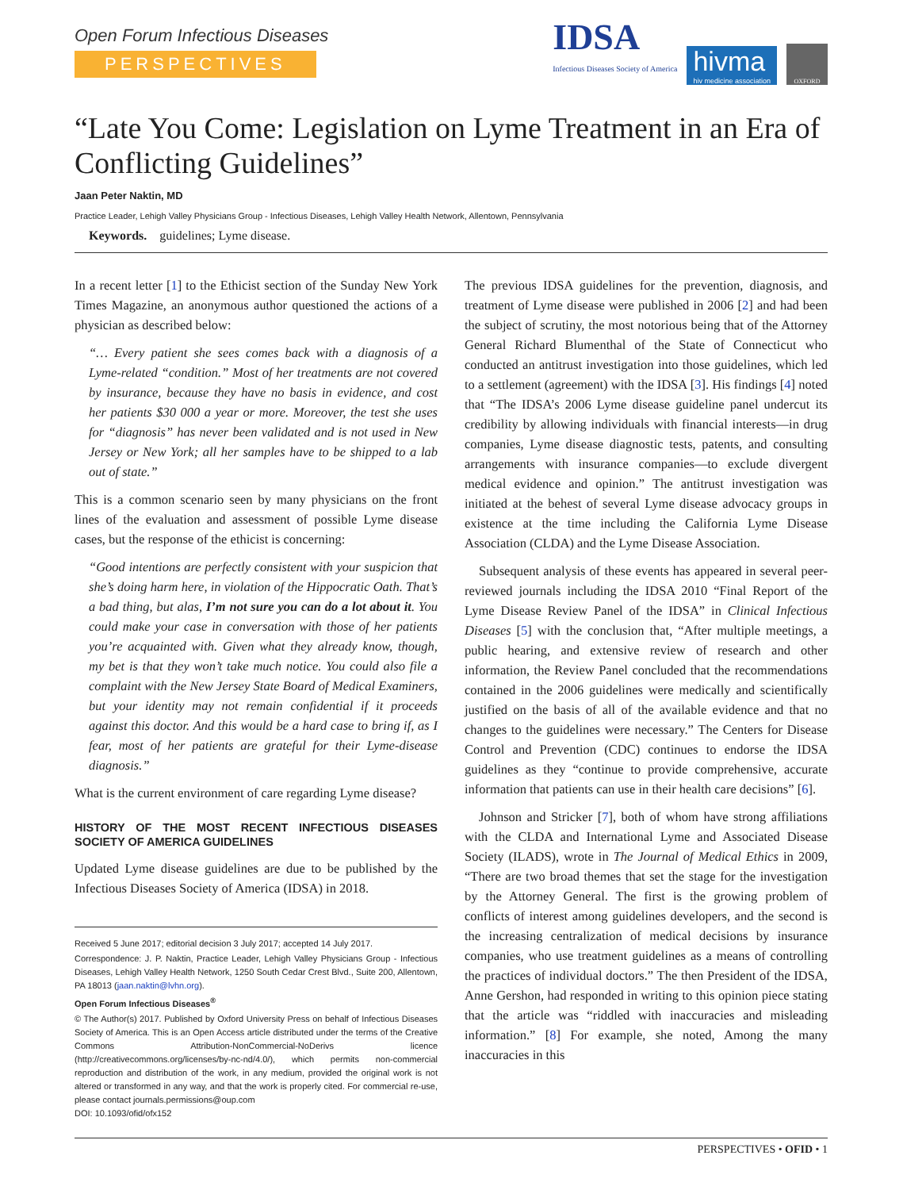Open Forum Infectious Diseases
PERSPECTIVES
IDSA
Infectious Diseases Society of America
hivma
hiv medicine association
OXFORD
“Late You Come: Legislation on Lyme Treatment in an Era of Conflicting Guidelines”
Jaan Peter Naktin, MD
Practice Leader, Lehigh Valley Physicians Group - Infectious Diseases, Lehigh Valley Health Network, Allentown, Pennsylvania
Keywords. guidelines; Lyme disease.
In a recent letter [1] to the Ethicist section of the Sunday New York Times Magazine, an anonymous author questioned the actions of a physician as described below:
“… Every patient she sees comes back with a diagnosis of a Lyme-related “condition.” Most of her treatments are not covered by insurance, because they have no basis in evidence, and cost her patients $30 000 a year or more. Moreover, the test she uses for “diagnosis” has never been validated and is not used in New Jersey or New York; all her samples have to be shipped to a lab out of state.”
This is a common scenario seen by many physicians on the front lines of the evaluation and assessment of possible Lyme disease cases, but the response of the ethicist is concerning:
“Good intentions are perfectly consistent with your suspicion that she’s doing harm here, in violation of the Hippocratic Oath. That’s a bad thing, but alas, I’m not sure you can do a lot about it. You could make your case in conversation with those of her patients you’re acquainted with. Given what they already know, though, my bet is that they won’t take much notice. You could also file a complaint with the New Jersey State Board of Medical Examiners, but your identity may not remain confidential if it proceeds against this doctor. And this would be a hard case to bring if, as I fear, most of her patients are grateful for their Lyme-disease diagnosis.”
What is the current environment of care regarding Lyme disease?
HISTORY OF THE MOST RECENT INFECTIOUS DISEASES SOCIETY OF AMERICA GUIDELINES
Updated Lyme disease guidelines are due to be published by the Infectious Diseases Society of America (IDSA) in 2018.
Received 5 June 2017; editorial decision 3 July 2017; accepted 14 July 2017.
Correspondence: J. P. Naktin, Practice Leader, Lehigh Valley Physicians Group - Infectious Diseases, Lehigh Valley Health Network, 1250 South Cedar Crest Blvd., Suite 200, Allentown, PA 18013 (jaan.naktin@lvhn.org).
Open Forum Infectious Diseases<sup>®</sup>
© The Author(s) 2017. Published by Oxford University Press on behalf of Infectious Diseases Society of America. This is an Open Access article distributed under the terms of the Creative Commons Attribution-NonCommercial-NoDerivs licence (http://creativecommons.org/licenses/by-nc-nd/4.0/), which permits non-commercial reproduction and distribution of the work, in any medium, provided the original work is not altered or transformed in any way, and that the work is properly cited. For commercial re-use, please contact journals.permissions@oup.com
DOI: 10.1093/ofid/ofx152
The previous IDSA guidelines for the prevention, diagnosis, and treatment of Lyme disease were published in 2006 [2] and had been the subject of scrutiny, the most notorious being that of the Attorney General Richard Blumenthal of the State of Connecticut who conducted an antitrust investigation into those guidelines, which led to a settlement (agreement) with the IDSA [3]. His findings [4] noted that “The IDSA’s 2006 Lyme disease guideline panel undercut its credibility by allowing individuals with financial interests—in drug companies, Lyme disease diagnostic tests, patents, and consulting arrangements with insurance companies—to exclude divergent medical evidence and opinion.” The antitrust investigation was initiated at the behest of several Lyme disease advocacy groups in existence at the time including the California Lyme Disease Association (CLDA) and the Lyme Disease Association.
Subsequent analysis of these events has appeared in several peer-reviewed journals including the IDSA 2010 “Final Report of the Lyme Disease Review Panel of the IDSA” in Clinical Infectious Diseases [5] with the conclusion that, “After multiple meetings, a public hearing, and extensive review of research and other information, the Review Panel concluded that the recommendations contained in the 2006 guidelines were medically and scientifically justified on the basis of all of the available evidence and that no changes to the guidelines were necessary.” The Centers for Disease Control and Prevention (CDC) continues to endorse the IDSA guidelines as they “continue to provide comprehensive, accurate information that patients can use in their health care decisions” [6].
Johnson and Stricker [7], both of whom have strong affiliations with the CLDA and International Lyme and Associated Disease Society (ILADS), wrote in The Journal of Medical Ethics in 2009, “There are two broad themes that set the stage for the investigation by the Attorney General. The first is the growing problem of conflicts of interest among guidelines developers, and the second is the increasing centralization of medical decisions by insurance companies, who use treatment guidelines as a means of controlling the practices of individual doctors.” The then President of the IDSA, Anne Gershon, had responded in writing to this opinion piece stating that the article was “riddled with inaccuracies and misleading information.” [8] For example, she noted, Among the many inaccuracies in this
PERSPECTIVES • OFID • 1